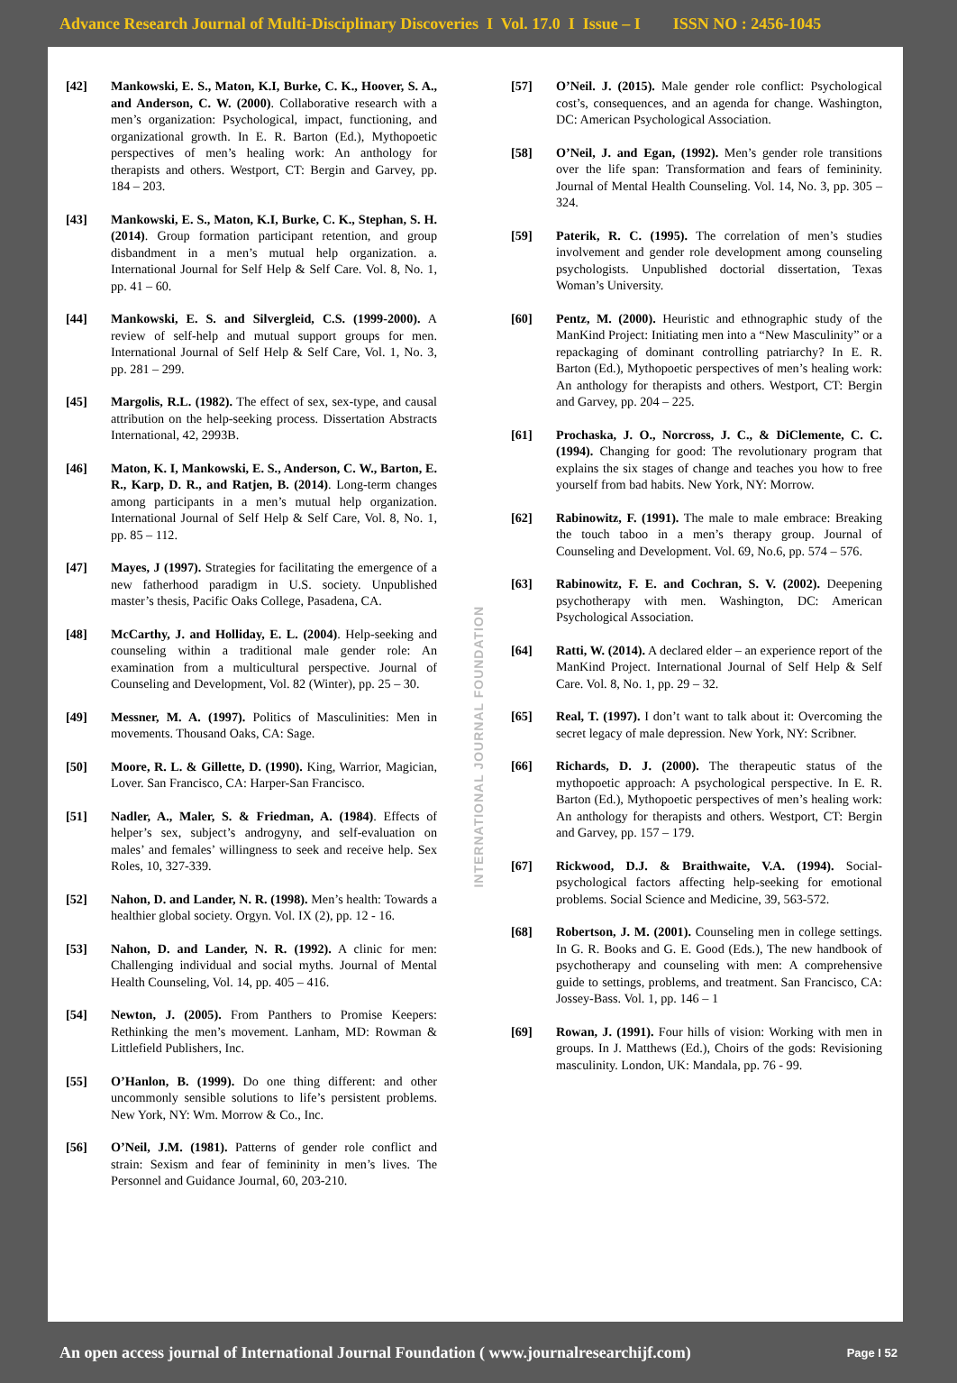Advance Research Journal of Multi-Disciplinary Discoveries I Vol. 17.0 I Issue – I ISSN NO : 2456-1045
[42] Mankowski, E. S., Maton, K.I, Burke, C. K., Hoover, S. A., and Anderson, C. W. (2000). Collaborative research with a men’s organization: Psychological, impact, functioning, and organizational growth. In E. R. Barton (Ed.), Mythopoetic perspectives of men’s healing work: An anthology for therapists and others. Westport, CT: Bergin and Garvey, pp. 184 – 203.
[43] Mankowski, E. S., Maton, K.I, Burke, C. K., Stephan, S. H. (2014). Group formation participant retention, and group disbandment in a men’s mutual help organization. a. International Journal for Self Help & Self Care. Vol. 8, No. 1, pp. 41 – 60.
[44] Mankowski, E. S. and Silvergleid, C.S. (1999-2000). A review of self-help and mutual support groups for men. International Journal of Self Help & Self Care, Vol. 1, No. 3, pp. 281 – 299.
[45] Margolis, R.L. (1982). The effect of sex, sex-type, and causal attribution on the help-seeking process. Dissertation Abstracts International, 42, 2993B.
[46] Maton, K. I, Mankowski, E. S., Anderson, C. W., Barton, E. R., Karp, D. R., and Ratjen, B. (2014). Long-term changes among participants in a men’s mutual help organization. International Journal of Self Help & Self Care, Vol. 8, No. 1, pp. 85 – 112.
[47] Mayes, J (1997). Strategies for facilitating the emergence of a new fatherhood paradigm in U.S. society. Unpublished master’s thesis, Pacific Oaks College, Pasadena, CA.
[48] McCarthy, J. and Holliday, E. L. (2004). Help-seeking and counseling within a traditional male gender role: An examination from a multicultural perspective. Journal of Counseling and Development, Vol. 82 (Winter), pp. 25 – 30.
[49] Messner, M. A. (1997). Politics of Masculinities: Men in movements. Thousand Oaks, CA: Sage.
[50] Moore, R. L. & Gillette, D. (1990). King, Warrior, Magician, Lover. San Francisco, CA: Harper-San Francisco.
[51] Nadler, A., Maler, S. & Friedman, A. (1984). Effects of helper’s sex, subject’s androgyny, and self-evaluation on males’ and females’ willingness to seek and receive help. Sex Roles, 10, 327-339.
[52] Nahon, D. and Lander, N. R. (1998). Men’s health: Towards a healthier global society. Orgyn. Vol. IX (2), pp. 12 - 16.
[53] Nahon, D. and Lander, N. R. (1992). A clinic for men: Challenging individual and social myths. Journal of Mental Health Counseling, Vol. 14, pp. 405 – 416.
[54] Newton, J. (2005). From Panthers to Promise Keepers: Rethinking the men’s movement. Lanham, MD: Rowman & Littlefield Publishers, Inc.
[55] O’Hanlon, B. (1999). Do one thing different: and other uncommonly sensible solutions to life’s persistent problems. New York, NY: Wm. Morrow & Co., Inc.
[56] O’Neil, J.M. (1981). Patterns of gender role conflict and strain: Sexism and fear of femininity in men’s lives. The Personnel and Guidance Journal, 60, 203-210.
INTERNATIONAL JOURNAL FOUNDATION
[57] O’Neil. J. (2015). Male gender role conflict: Psychological cost’s, consequences, and an agenda for change. Washington, DC: American Psychological Association.
[58] O’Neil, J. and Egan, (1992). Men’s gender role transitions over the life span: Transformation and fears of femininity. Journal of Mental Health Counseling. Vol. 14, No. 3, pp. 305 – 324.
[59] Paterik, R. C. (1995). The correlation of men’s studies involvement and gender role development among counseling psychologists. Unpublished doctorial dissertation, Texas Woman’s University.
[60] Pentz, M. (2000). Heuristic and ethnographic study of the ManKind Project: Initiating men into a “New Masculinity” or a repackaging of dominant controlling patriarchy? In E. R. Barton (Ed.), Mythopoetic perspectives of men’s healing work: An anthology for therapists and others. Westport, CT: Bergin and Garvey, pp. 204 – 225.
[61] Prochaska, J. O., Norcross, J. C., & DiClemente, C. C. (1994). Changing for good: The revolutionary program that explains the six stages of change and teaches you how to free yourself from bad habits. New York, NY: Morrow.
[62] Rabinowitz, F. (1991). The male to male embrace: Breaking the touch taboo in a men’s therapy group. Journal of Counseling and Development. Vol. 69, No.6, pp. 574 – 576.
[63] Rabinowitz, F. E. and Cochran, S. V. (2002). Deepening psychotherapy with men. Washington, DC: American Psychological Association.
[64] Ratti, W. (2014). A declared elder – an experience report of the ManKind Project. International Journal of Self Help & Self Care. Vol. 8, No. 1, pp. 29 – 32.
[65] Real, T. (1997). I don’t want to talk about it: Overcoming the secret legacy of male depression. New York, NY: Scribner.
[66] Richards, D. J. (2000). The therapeutic status of the mythopoetic approach: A psychological perspective. In E. R. Barton (Ed.), Mythopoetic perspectives of men’s healing work: An anthology for therapists and others. Westport, CT: Bergin and Garvey, pp. 157 – 179.
[67] Rickwood, D.J. & Braithwaite, V.A. (1994). Social-psychological factors affecting help-seeking for emotional problems. Social Science and Medicine, 39, 563-572.
[68] Robertson, J. M. (2001). Counseling men in college settings. In G. R. Books and G. E. Good (Eds.), The new handbook of psychotherapy and counseling with men: A comprehensive guide to settings, problems, and treatment. San Francisco, CA: Jossey-Bass. Vol. 1, pp. 146 – 1
[69] Rowan, J. (1991). Four hills of vision: Working with men in groups. In J. Matthews (Ed.), Choirs of the gods: Revisioning masculinity. London, UK: Mandala, pp. 76 - 99.
An open access journal of International Journal Foundation ( www.journalresearchijf.com) Page I 52